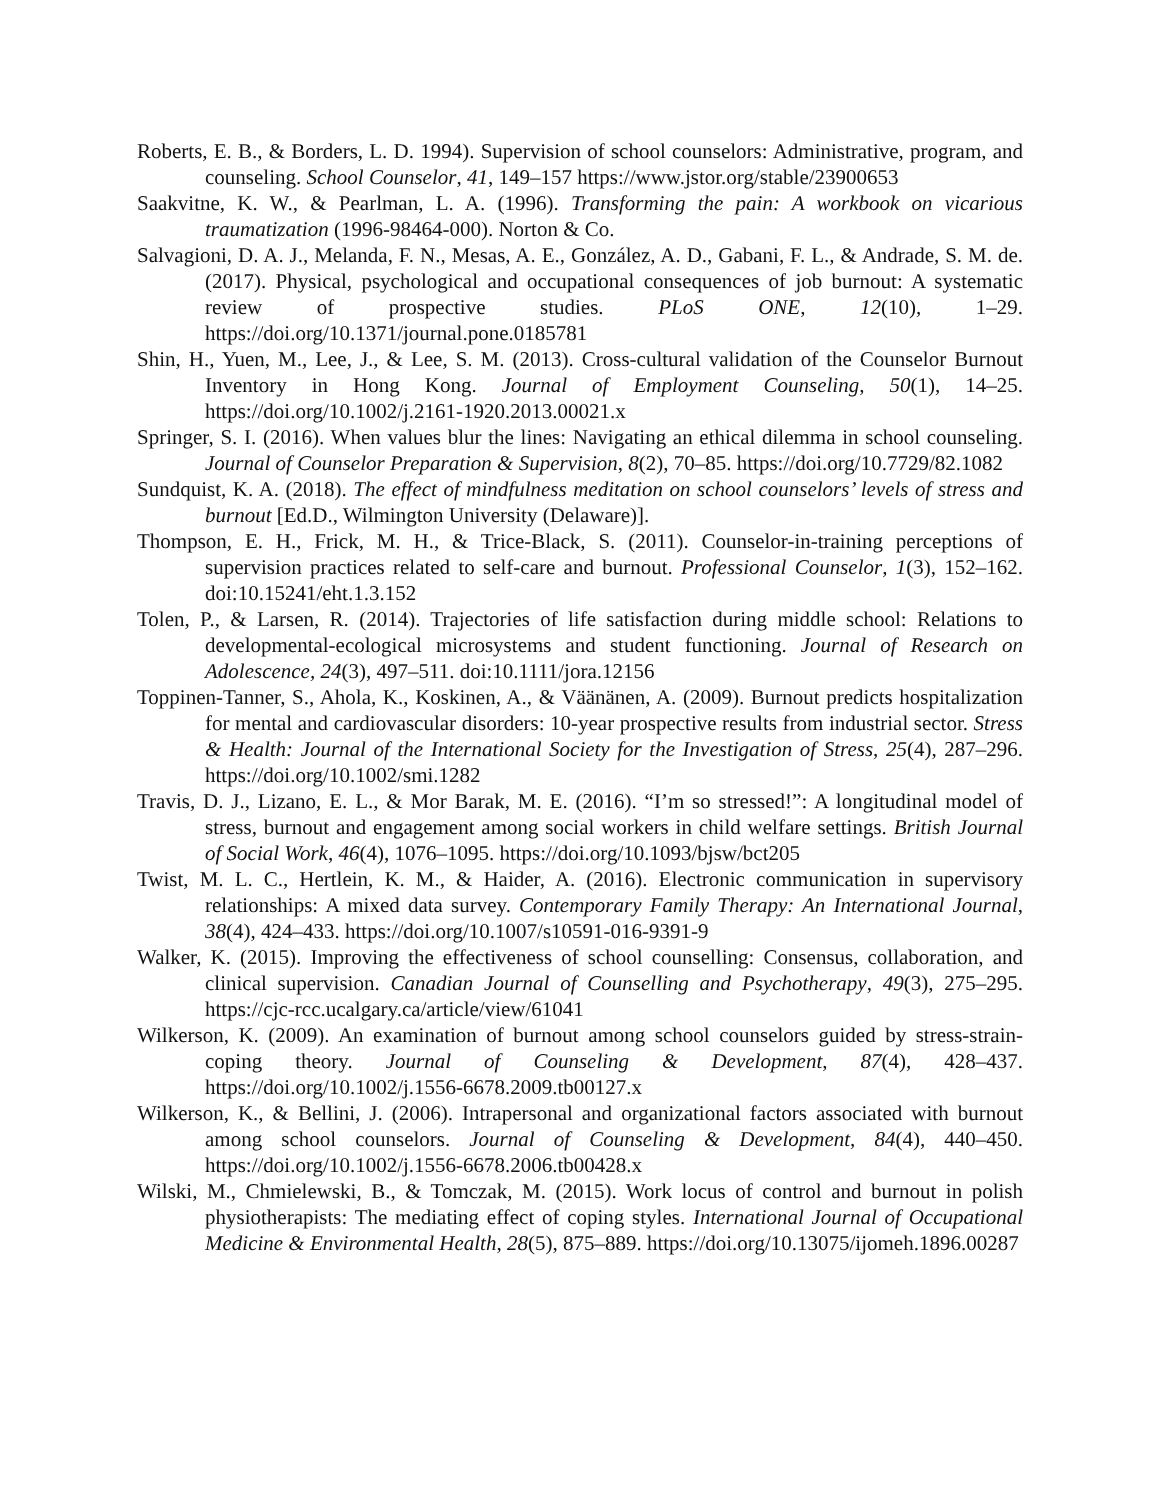Roberts, E. B., & Borders, L. D. 1994). Supervision of school counselors: Administrative, program, and counseling. School Counselor, 41, 149–157 https://www.jstor.org/stable/23900653
Saakvitne, K. W., & Pearlman, L. A. (1996). Transforming the pain: A workbook on vicarious traumatization (1996-98464-000). Norton & Co.
Salvagioni, D. A. J., Melanda, F. N., Mesas, A. E., González, A. D., Gabani, F. L., & Andrade, S. M. de. (2017). Physical, psychological and occupational consequences of job burnout: A systematic review of prospective studies. PLoS ONE, 12(10), 1–29. https://doi.org/10.1371/journal.pone.0185781
Shin, H., Yuen, M., Lee, J., & Lee, S. M. (2013). Cross-cultural validation of the Counselor Burnout Inventory in Hong Kong. Journal of Employment Counseling, 50(1), 14–25. https://doi.org/10.1002/j.2161-1920.2013.00021.x
Springer, S. I. (2016). When values blur the lines: Navigating an ethical dilemma in school counseling. Journal of Counselor Preparation & Supervision, 8(2), 70–85. https://doi.org/10.7729/82.1082
Sundquist, K. A. (2018). The effect of mindfulness meditation on school counselors’ levels of stress and burnout [Ed.D., Wilmington University (Delaware)].
Thompson, E. H., Frick, M. H., & Trice-Black, S. (2011). Counselor-in-training perceptions of supervision practices related to self-care and burnout. Professional Counselor, 1(3), 152–162. doi:10.15241/eht.1.3.152
Tolen, P., & Larsen, R. (2014). Trajectories of life satisfaction during middle school: Relations to developmental-ecological microsystems and student functioning. Journal of Research on Adolescence, 24(3), 497–511. doi:10.1111/jora.12156
Toppinen-Tanner, S., Ahola, K., Koskinen, A., & Väänänen, A. (2009). Burnout predicts hospitalization for mental and cardiovascular disorders: 10-year prospective results from industrial sector. Stress & Health: Journal of the International Society for the Investigation of Stress, 25(4), 287–296. https://doi.org/10.1002/smi.1282
Travis, D. J., Lizano, E. L., & Mor Barak, M. E. (2016). “I’m so stressed!”: A longitudinal model of stress, burnout and engagement among social workers in child welfare settings. British Journal of Social Work, 46(4), 1076–1095. https://doi.org/10.1093/bjsw/bct205
Twist, M. L. C., Hertlein, K. M., & Haider, A. (2016). Electronic communication in supervisory relationships: A mixed data survey. Contemporary Family Therapy: An International Journal, 38(4), 424–433. https://doi.org/10.1007/s10591-016-9391-9
Walker, K. (2015). Improving the effectiveness of school counselling: Consensus, collaboration, and clinical supervision. Canadian Journal of Counselling and Psychotherapy, 49(3), 275–295. https://cjc-rcc.ucalgary.ca/article/view/61041
Wilkerson, K. (2009). An examination of burnout among school counselors guided by stress-strain-coping theory. Journal of Counseling & Development, 87(4), 428–437. https://doi.org/10.1002/j.1556-6678.2009.tb00127.x
Wilkerson, K., & Bellini, J. (2006). Intrapersonal and organizational factors associated with burnout among school counselors. Journal of Counseling & Development, 84(4), 440–450. https://doi.org/10.1002/j.1556-6678.2006.tb00428.x
Wilski, M., Chmielewski, B., & Tomczak, M. (2015). Work locus of control and burnout in polish physiotherapists: The mediating effect of coping styles. International Journal of Occupational Medicine & Environmental Health, 28(5), 875–889. https://doi.org/10.13075/ijomeh.1896.00287